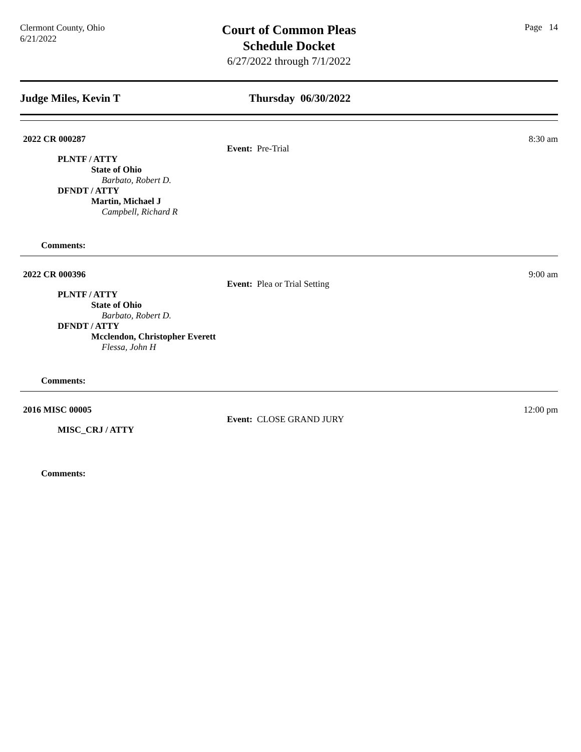Clermont County, Ohio
6/21/2022
Court of Common Pleas
Schedule Docket
6/27/2022 through 7/1/2022
Page 14
Judge Miles, Kevin T Thursday 06/30/2022
2022 CR 000287 8:30 am
Event: Pre-Trial
PLNTF / ATTY
State of Ohio
Barbato, Robert D.
DFNDT / ATTY
Martin, Michael J
Campbell, Richard R
Comments:
2022 CR 000396 9:00 am
Event: Plea or Trial Setting
PLNTF / ATTY
State of Ohio
Barbato, Robert D.
DFNDT / ATTY
Mcclendon, Christopher Everett
Flessa, John H
Comments:
2016 MISC 00005 12:00 pm
Event: CLOSE GRAND JURY
MISC_CRJ / ATTY
Comments: